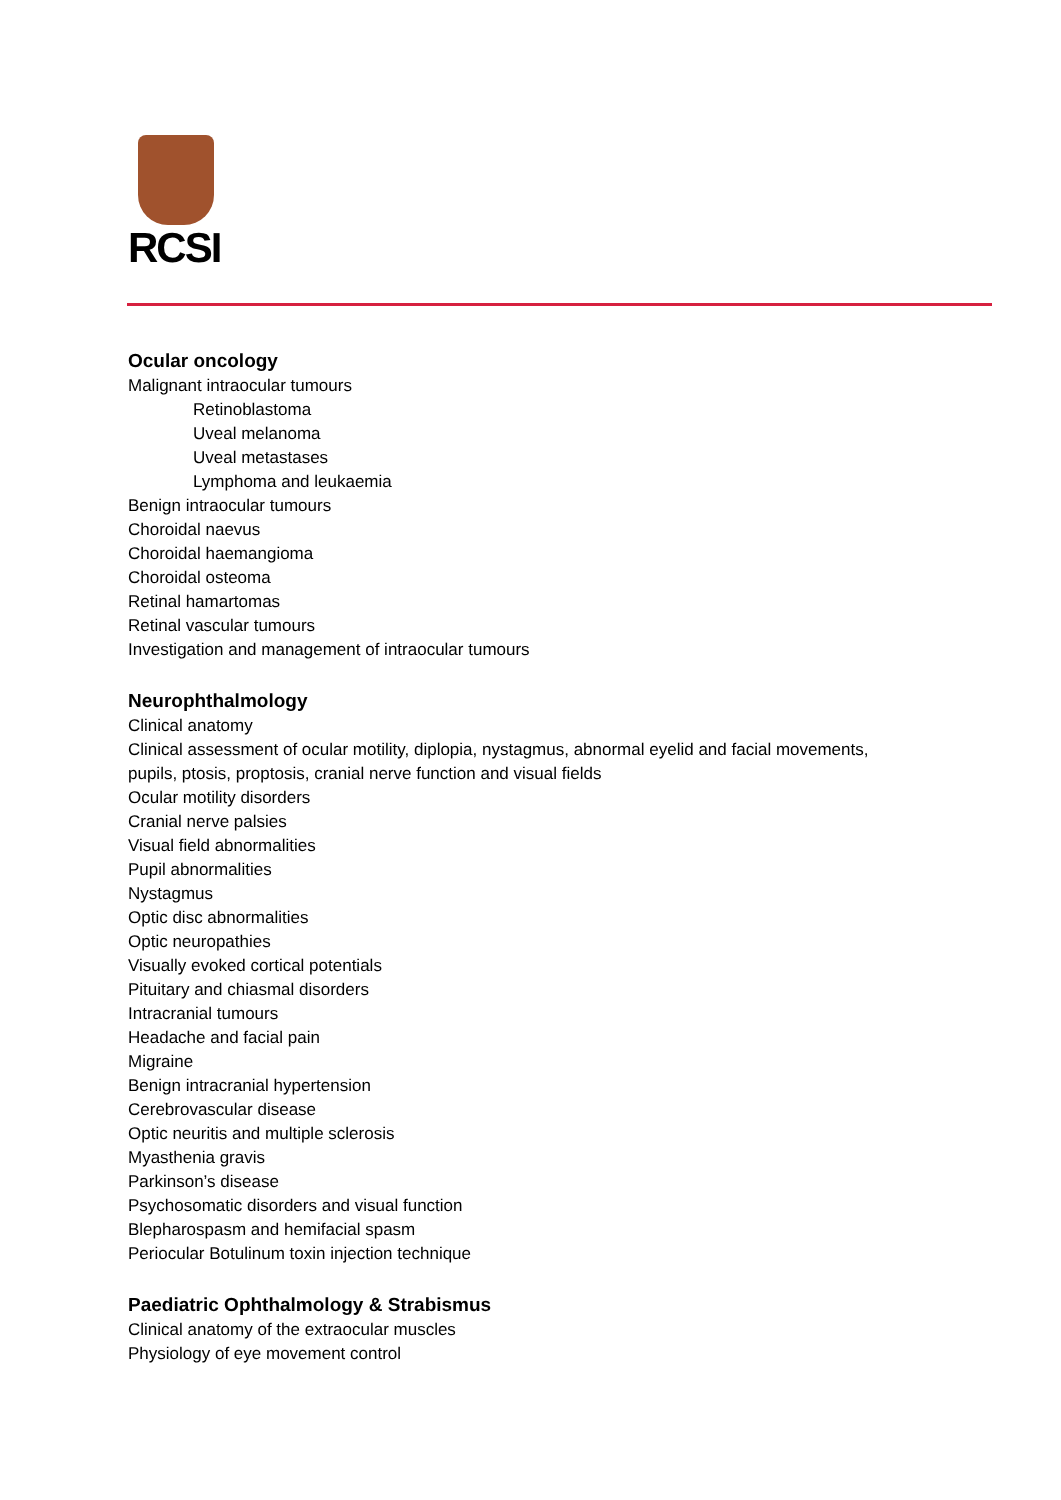RCSI
Ocular oncology
Malignant intraocular tumours
Retinoblastoma
Uveal melanoma
Uveal metastases
Lymphoma and leukaemia
Benign intraocular tumours
Choroidal naevus
Choroidal haemangioma
Choroidal osteoma
Retinal hamartomas
Retinal vascular tumours
Investigation and management of intraocular tumours
Neurophthalmology
Clinical anatomy
Clinical assessment of ocular motility, diplopia, nystagmus, abnormal eyelid and facial movements,
pupils, ptosis, proptosis, cranial nerve function and visual fields
Ocular motility disorders
Cranial nerve palsies
Visual field abnormalities
Pupil abnormalities
Nystagmus
Optic disc abnormalities
Optic neuropathies
Visually evoked cortical potentials
Pituitary and chiasmal disorders
Intracranial tumours
Headache and facial pain
Migraine
Benign intracranial hypertension
Cerebrovascular disease
Optic neuritis and multiple sclerosis
Myasthenia gravis
Parkinson’s disease
Psychosomatic disorders and visual function
Blepharospasm and hemifacial spasm
Periocular Botulinum toxin injection technique
Paediatric Ophthalmology & Strabismus
Clinical anatomy of the extraocular muscles
Physiology of eye movement control